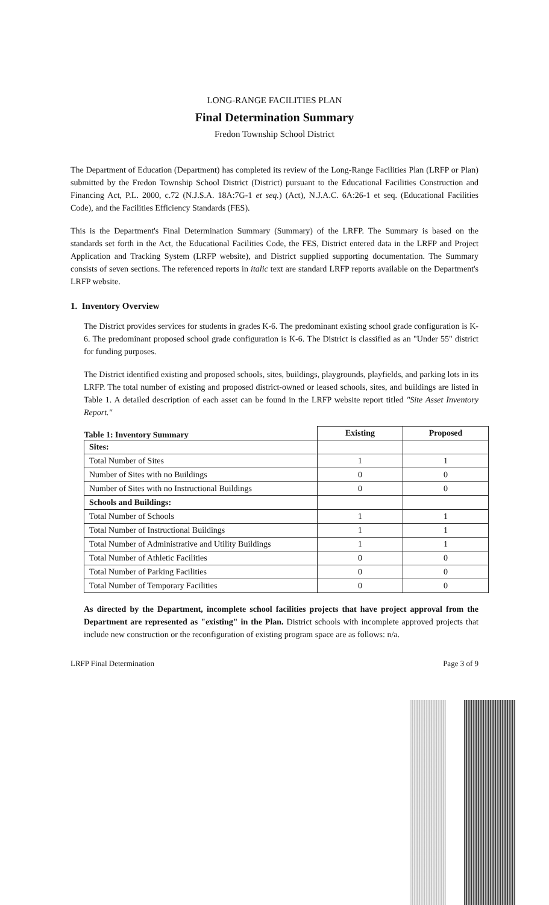LONG-RANGE FACILITIES PLAN
Final Determination Summary
Fredon Township School District
The Department of Education (Department) has completed its review of the Long-Range Facilities Plan (LRFP or Plan) submitted by the Fredon Township School District (District) pursuant to the Educational Facilities Construction and Financing Act, P.L. 2000, c.72 (N.J.S.A. 18A:7G-1 et seq.) (Act), N.J.A.C. 6A:26-1 et seq. (Educational Facilities Code), and the Facilities Efficiency Standards (FES).
This is the Department's Final Determination Summary (Summary) of the LRFP. The Summary is based on the standards set forth in the Act, the Educational Facilities Code, the FES, District entered data in the LRFP and Project Application and Tracking System (LRFP website), and District supplied supporting documentation. The Summary consists of seven sections. The referenced reports in italic text are standard LRFP reports available on the Department's LRFP website.
1. Inventory Overview
The District provides services for students in grades K-6. The predominant existing school grade configuration is K-6. The predominant proposed school grade configuration is K-6. The District is classified as an "Under 55" district for funding purposes.
The District identified existing and proposed schools, sites, buildings, playgrounds, playfields, and parking lots in its LRFP. The total number of existing and proposed district-owned or leased schools, sites, and buildings are listed in Table 1. A detailed description of each asset can be found in the LRFP website report titled "Site Asset Inventory Report."
| Table 1: Inventory Summary | Existing | Proposed |
| Sites: | | |
| Total Number of Sites | 1 | 1 |
| Number of Sites with no Buildings | 0 | 0 |
| Number of Sites with no Instructional Buildings | 0 | 0 |
| Schools and Buildings: | | |
| Total Number of Schools | 1 | 1 |
| Total Number of Instructional Buildings | 1 | 1 |
| Total Number of Administrative and Utility Buildings | 1 | 1 |
| Total Number of Athletic Facilities | 0 | 0 |
| Total Number of Parking Facilities | 0 | 0 |
| Total Number of Temporary Facilities | 0 | 0 |
As directed by the Department, incomplete school facilities projects that have project approval from the Department are represented as "existing" in the Plan. District schools with incomplete approved projects that include new construction or the reconfiguration of existing program space are as follows: n/a.
LRFP Final Determination Page 3 of 9